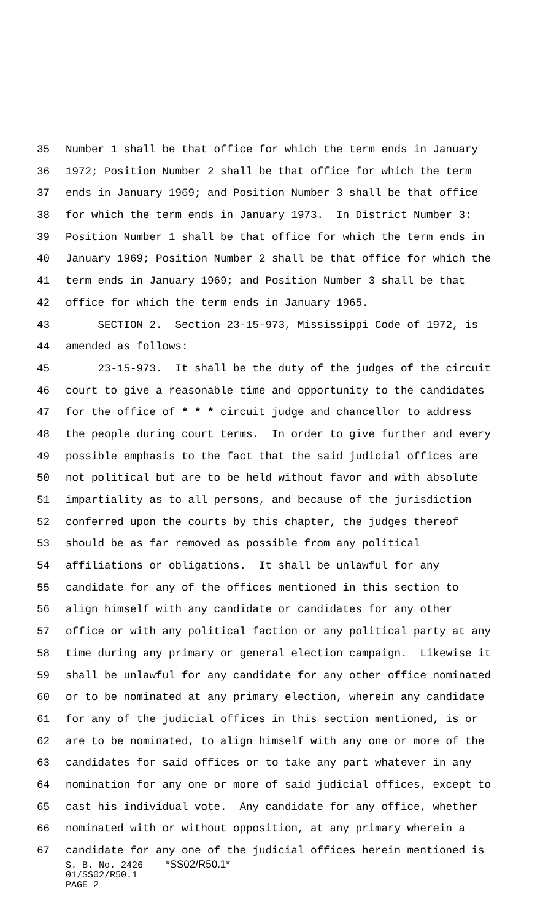35 Number 1 shall be that office for which the term ends in January
36 1972; Position Number 2 shall be that office for which the term
37 ends in January 1969; and Position Number 3 shall be that office
38 for which the term ends in January 1973. In District Number 3:
39 Position Number 1 shall be that office for which the term ends in
40 January 1969; Position Number 2 shall be that office for which the
41 term ends in January 1969; and Position Number 3 shall be that
42 office for which the term ends in January 1965.
43 SECTION 2. Section 23-15-973, Mississippi Code of 1972, is
44 amended as follows:
45 23-15-973. It shall be the duty of the judges of the circuit
46 court to give a reasonable time and opportunity to the candidates
47 for the office of * * * circuit judge and chancellor to address
48 the people during court terms. In order to give further and every
49 possible emphasis to the fact that the said judicial offices are
50 not political but are to be held without favor and with absolute
51 impartiality as to all persons, and because of the jurisdiction
52 conferred upon the courts by this chapter, the judges thereof
53 should be as far removed as possible from any political
54 affiliations or obligations. It shall be unlawful for any
55 candidate for any of the offices mentioned in this section to
56 align himself with any candidate or candidates for any other
57 office or with any political faction or any political party at any
58 time during any primary or general election campaign. Likewise it
59 shall be unlawful for any candidate for any other office nominated
60 or to be nominated at any primary election, wherein any candidate
61 for any of the judicial offices in this section mentioned, is or
62 are to be nominated, to align himself with any one or more of the
63 candidates for said offices or to take any part whatever in any
64 nomination for any one or more of said judicial offices, except to
65 cast his individual vote. Any candidate for any office, whether
66 nominated with or without opposition, at any primary wherein a
67 candidate for any one of the judicial offices herein mentioned is
S. B. No. 2426 *SS02/R50.1*
01/SS02/R50.1
PAGE 2